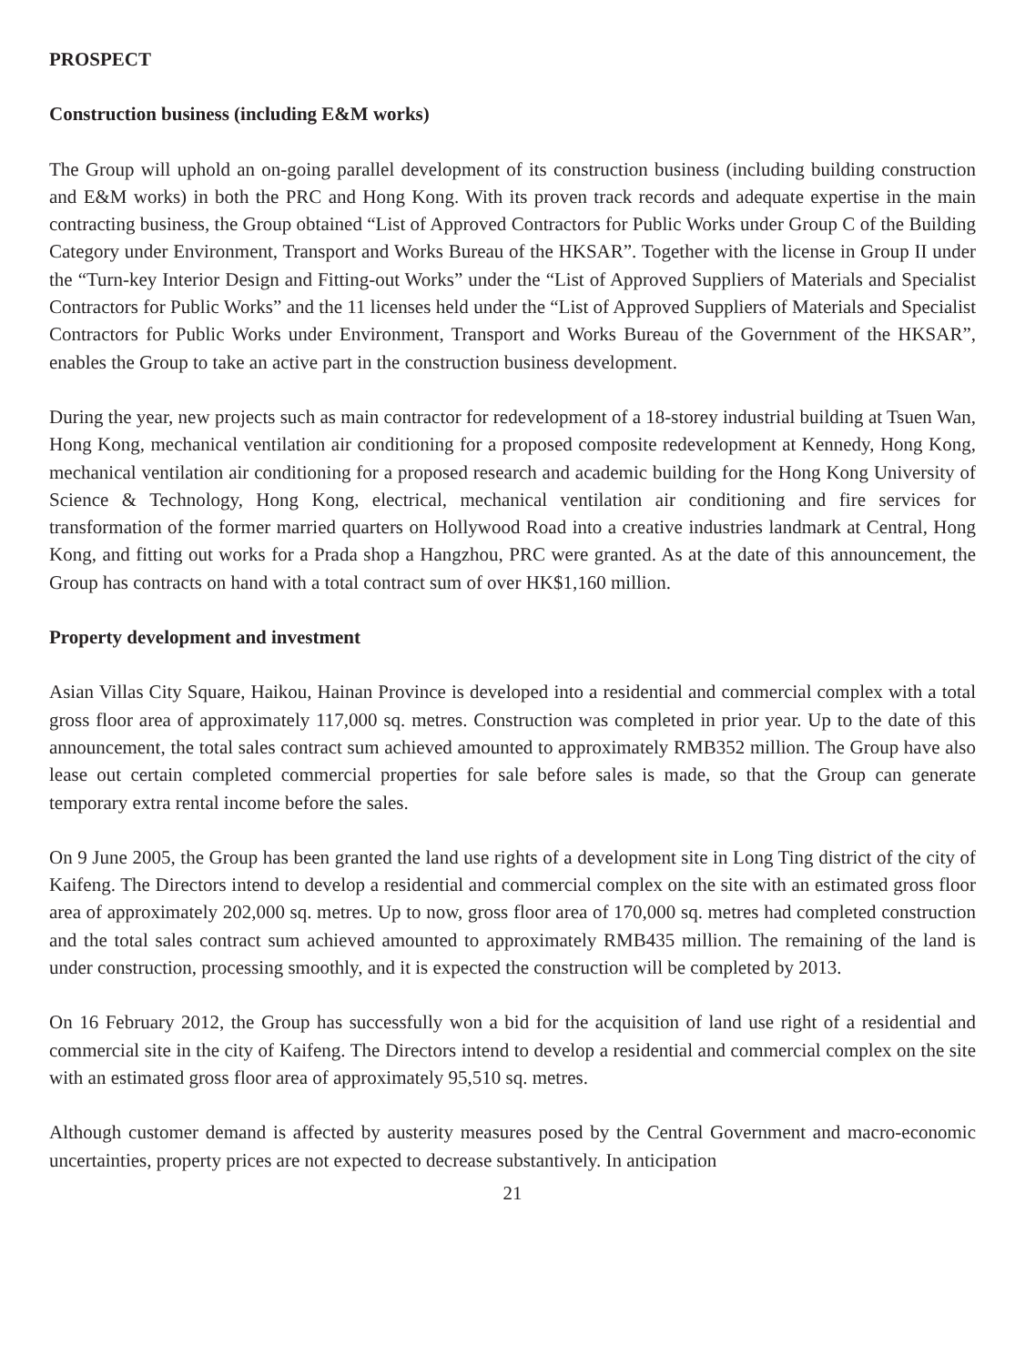PROSPECT
Construction business (including E&M works)
The Group will uphold an on-going parallel development of its construction business (including building construction and E&M works) in both the PRC and Hong Kong. With its proven track records and adequate expertise in the main contracting business, the Group obtained “List of Approved Contractors for Public Works under Group C of the Building Category under Environment, Transport and Works Bureau of the HKSAR”. Together with the license in Group II under the “Turn-key Interior Design and Fitting-out Works” under the “List of Approved Suppliers of Materials and Specialist Contractors for Public Works” and the 11 licenses held under the “List of Approved Suppliers of Materials and Specialist Contractors for Public Works under Environment, Transport and Works Bureau of the Government of the HKSAR”, enables the Group to take an active part in the construction business development.
During the year, new projects such as main contractor for redevelopment of a 18-storey industrial building at Tsuen Wan, Hong Kong, mechanical ventilation air conditioning for a proposed composite redevelopment at Kennedy, Hong Kong, mechanical ventilation air conditioning for a proposed research and academic building for the Hong Kong University of Science & Technology, Hong Kong, electrical, mechanical ventilation air conditioning and fire services for transformation of the former married quarters on Hollywood Road into a creative industries landmark at Central, Hong Kong, and fitting out works for a Prada shop a Hangzhou, PRC were granted. As at the date of this announcement, the Group has contracts on hand with a total contract sum of over HK$1,160 million.
Property development and investment
Asian Villas City Square, Haikou, Hainan Province is developed into a residential and commercial complex with a total gross floor area of approximately 117,000 sq. metres. Construction was completed in prior year. Up to the date of this announcement, the total sales contract sum achieved amounted to approximately RMB352 million. The Group have also lease out certain completed commercial properties for sale before sales is made, so that the Group can generate temporary extra rental income before the sales.
On 9 June 2005, the Group has been granted the land use rights of a development site in Long Ting district of the city of Kaifeng. The Directors intend to develop a residential and commercial complex on the site with an estimated gross floor area of approximately 202,000 sq. metres. Up to now, gross floor area of 170,000 sq. metres had completed construction and the total sales contract sum achieved amounted to approximately RMB435 million. The remaining of the land is under construction, processing smoothly, and it is expected the construction will be completed by 2013.
On 16 February 2012, the Group has successfully won a bid for the acquisition of land use right of a residential and commercial site in the city of Kaifeng. The Directors intend to develop a residential and commercial complex on the site with an estimated gross floor area of approximately 95,510 sq. metres.
Although customer demand is affected by austerity measures posed by the Central Government and macro-economic uncertainties, property prices are not expected to decrease substantively. In anticipation
21